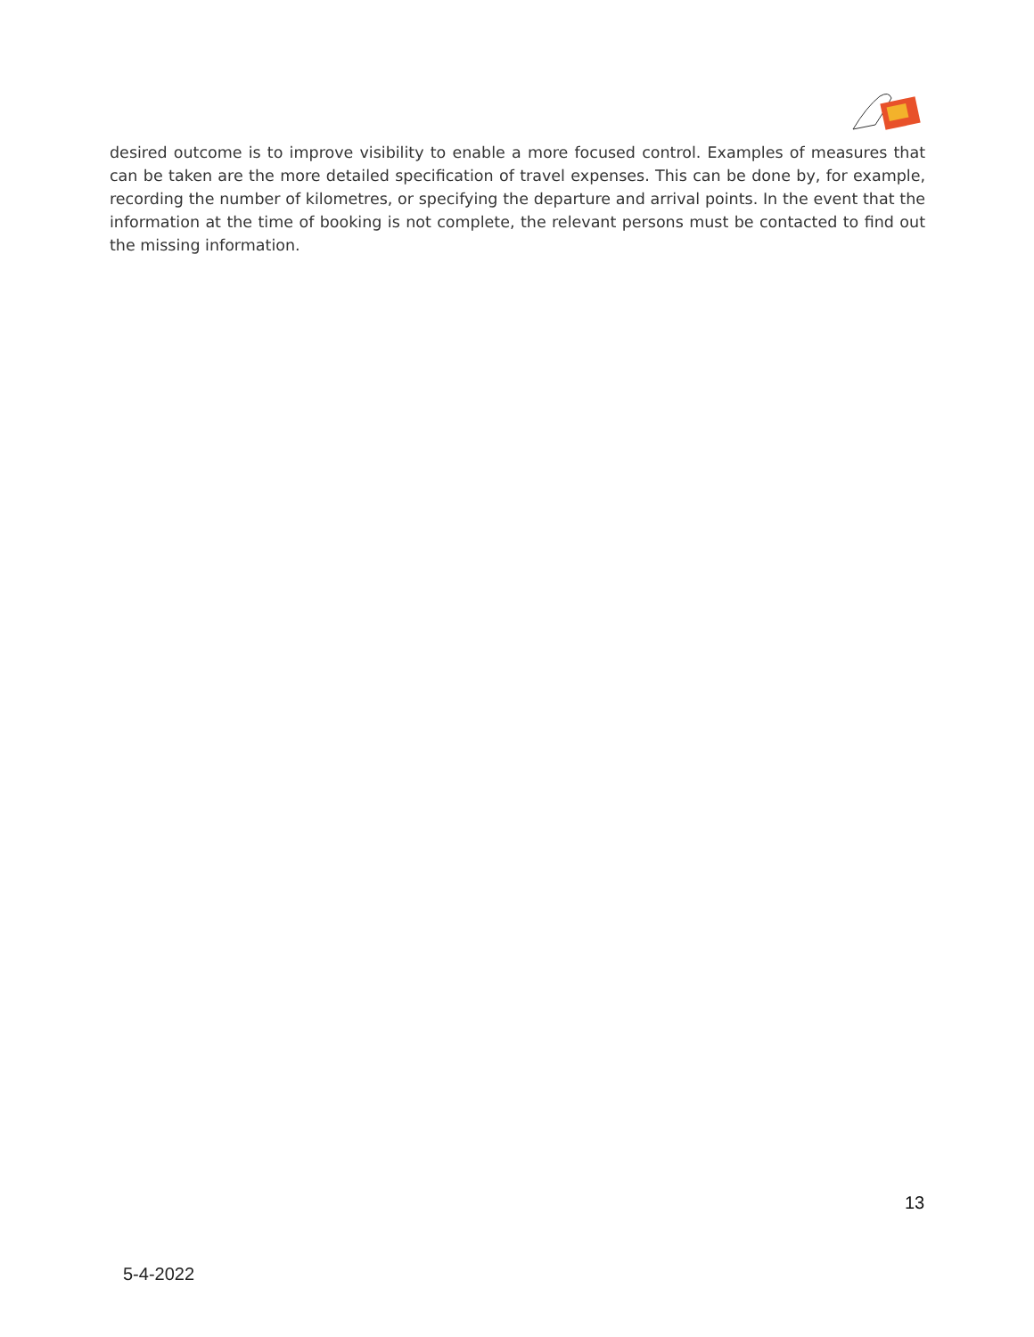desired outcome is to improve visibility to enable a more focused control. Examples of measures that can be taken are the more detailed specification of travel expenses. This can be done by, for example, recording the number of kilometres, or specifying the departure and arrival points. In the event that the information at the time of booking is not complete, the relevant persons must be contacted to find out the missing information.
13
5-4-2022